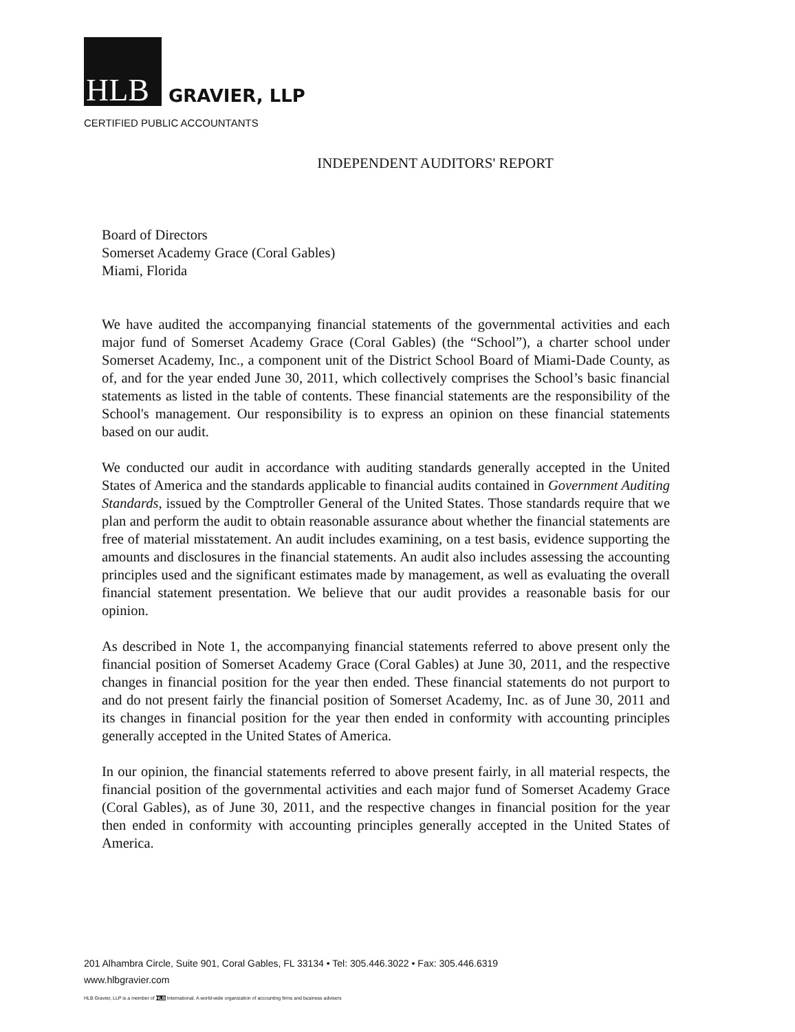HLB
GRAVIER, LLP
CERTIFIED PUBLIC ACCOUNTANTS
INDEPENDENT AUDITORS' REPORT
Board of Directors
Somerset Academy Grace (Coral Gables)
Miami, Florida
We have audited the accompanying financial statements of the governmental activities and each major fund of Somerset Academy Grace (Coral Gables) (the “School”), a charter school under Somerset Academy, Inc., a component unit of the District School Board of Miami-Dade County, as of, and for the year ended June 30, 2011, which collectively comprises the School’s basic financial statements as listed in the table of contents. These financial statements are the responsibility of the School's management. Our responsibility is to express an opinion on these financial statements based on our audit.
We conducted our audit in accordance with auditing standards generally accepted in the United States of America and the standards applicable to financial audits contained in Government Auditing Standards, issued by the Comptroller General of the United States. Those standards require that we plan and perform the audit to obtain reasonable assurance about whether the financial statements are free of material misstatement. An audit includes examining, on a test basis, evidence supporting the amounts and disclosures in the financial statements. An audit also includes assessing the accounting principles used and the significant estimates made by management, as well as evaluating the overall financial statement presentation. We believe that our audit provides a reasonable basis for our opinion.
As described in Note 1, the accompanying financial statements referred to above present only the financial position of Somerset Academy Grace (Coral Gables) at June 30, 2011, and the respective changes in financial position for the year then ended. These financial statements do not purport to and do not present fairly the financial position of Somerset Academy, Inc. as of June 30, 2011 and its changes in financial position for the year then ended in conformity with accounting principles generally accepted in the United States of America.
In our opinion, the financial statements referred to above present fairly, in all material respects, the financial position of the governmental activities and each major fund of Somerset Academy Grace (Coral Gables), as of June 30, 2011, and the respective changes in financial position for the year then ended in conformity with accounting principles generally accepted in the United States of America.
201 Alhambra Circle, Suite 901, Coral Gables, FL 33134 • Tel: 305.446.3022 • Fax: 305.446.6319
www.hlbgravier.com
HLB Gravier, LLP is a member of HLB International. A world-wide organization of accounting firms and business advisers